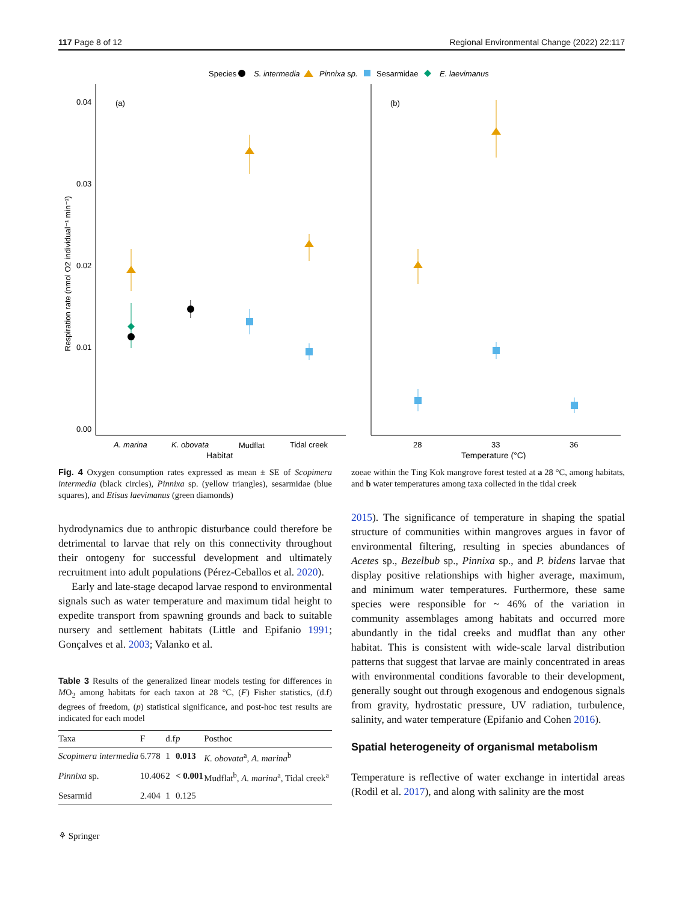117 Page 8 of 12 Regional Environmental Change (2022) 22:117
Species
S. intermedia
Pinnixa sp.
Sesarmidae
E. laevimanus
0.04
0.03
0.02
0.01
0.00
(a)
Respiration rate (nmol O2 individual⁻¹ min⁻¹)
A. marina
K. obovata
Mudflat
Tidal creek
Habitat
(b)
28
33
36
Temperature (°C)
Fig. 4 Oxygen consumption rates expressed as mean ± SE of Scopimera intermedia (black circles), Pinnixa sp. (yellow triangles), sesarmidae (blue squares), and Etisus laevimanus (green diamonds)
hydrodynamics due to anthropic disturbance could therefore be detrimental to larvae that rely on this connectivity throughout their ontogeny for successful development and ultimately recruitment into adult populations (Pérez-Ceballos et al. 2020).
Early and late-stage decapod larvae respond to environmental signals such as water temperature and maximum tidal height to expedite transport from spawning grounds and back to suitable nursery and settlement habitats (Little and Epifanio 1991; Gonçalves et al. 2003; Valanko et al.
Table 3 Results of the generalized linear models testing for differences in MO<sub>2</sub> among habitats for each taxon at 28 °C, (F) Fisher statistics, (d.f) degrees of freedom, (p) statistical significance, and post-hoc test results are indicated for each model
| Taxa | F | d.f | p | Posthoc |
| --- | --- | --- | --- | --- |
| Scopimera intermedia | 6.778 | 1 | 0.013 | K. obovata<sup>a</sup>, A. marina<sup>b</sup> |
| Pinnixa sp. | 10.406 | 2 | < 0.001 | Mudflat<sup>b</sup>, A. marina<sup>a</sup>, Tidal creek<sup>a</sup> |
| Sesarmid | 2.404 | 1 | 0.125 | |
⚘ Springer
zoeae within the Ting Kok mangrove forest tested at a 28 °C, among habitats, and b water temperatures among taxa collected in the tidal creek
2015). The significance of temperature in shaping the spatial structure of communities within mangroves argues in favor of environmental filtering, resulting in species abundances of Acetes sp., Bezelbub sp., Pinnixa sp., and P. bidens larvae that display positive relationships with higher average, maximum, and minimum water temperatures. Furthermore, these same species were responsible for ~ 46% of the variation in community assemblages among habitats and occurred more abundantly in the tidal creeks and mudflat than any other habitat. This is consistent with wide-scale larval distribution patterns that suggest that larvae are mainly concentrated in areas with environmental conditions favorable to their development, generally sought out through exogenous and endogenous signals from gravity, hydrostatic pressure, UV radiation, turbulence, salinity, and water temperature (Epifanio and Cohen 2016).
Spatial heterogeneity of organismal metabolism
Temperature is reflective of water exchange in intertidal areas (Rodil et al. 2017), and along with salinity are the most